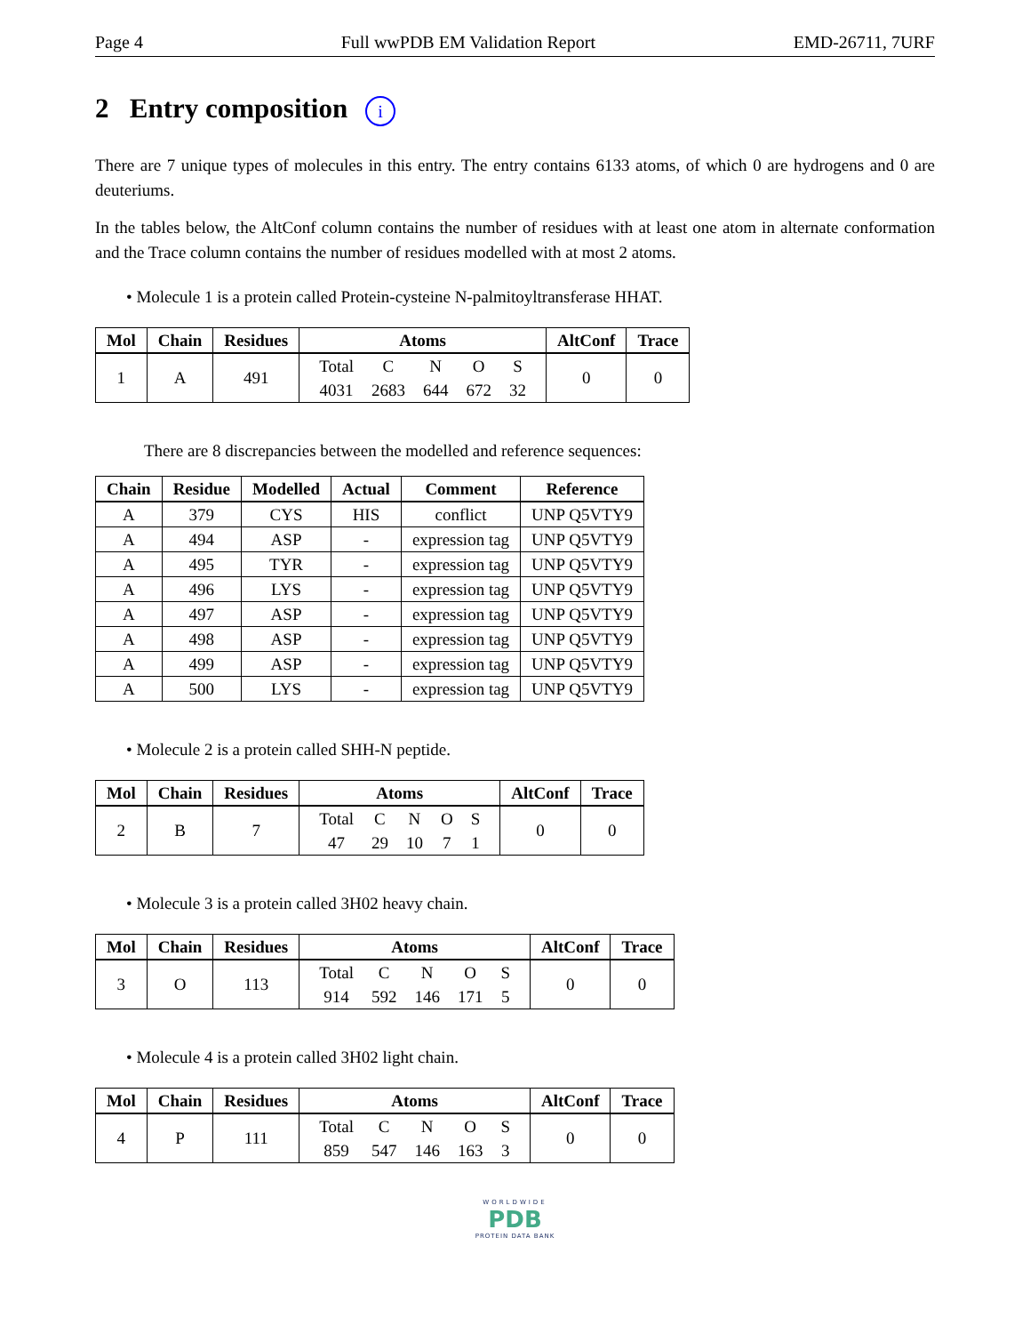Page 4 Full wwPDB EM Validation Report EMD-26711, 7URF
2 Entry composition i
There are 7 unique types of molecules in this entry. The entry contains 6133 atoms, of which 0 are hydrogens and 0 are deuteriums.
In the tables below, the AltConf column contains the number of residues with at least one atom in alternate conformation and the Trace column contains the number of residues modelled with at most 2 atoms.
• Molecule 1 is a protein called Protein-cysteine N-palmitoyltransferase HHAT.
| Mol | Chain | Residues | Atoms | AltConf | Trace |
| --- | --- | --- | --- | --- | --- |
| 1 | A | 491 | / Total / C / N / O / S / / 4031 / 2683 / 644 / 672 / 32 / | 0 | 0 |
There are 8 discrepancies between the modelled and reference sequences:
| Chain | Residue | Modelled | Actual | Comment | Reference |
| --- | --- | --- | --- | --- | --- |
| A | 379 | CYS | HIS | conflict | UNP Q5VTY9 |
| A | 494 | ASP | - | expression tag | UNP Q5VTY9 |
| A | 495 | TYR | - | expression tag | UNP Q5VTY9 |
| A | 496 | LYS | - | expression tag | UNP Q5VTY9 |
| A | 497 | ASP | - | expression tag | UNP Q5VTY9 |
| A | 498 | ASP | - | expression tag | UNP Q5VTY9 |
| A | 499 | ASP | - | expression tag | UNP Q5VTY9 |
| A | 500 | LYS | - | expression tag | UNP Q5VTY9 |
• Molecule 2 is a protein called SHH-N peptide.
| Mol | Chain | Residues | Atoms | AltConf | Trace |
| --- | --- | --- | --- | --- | --- |
| 2 | B | 7 | / Total / C / N / O / S / / 47 / 29 / 10 / 7 / 1 / | 0 | 0 |
• Molecule 3 is a protein called 3H02 heavy chain.
| Mol | Chain | Residues | Atoms | AltConf | Trace |
| --- | --- | --- | --- | --- | --- |
| 3 | O | 113 | / Total / C / N / O / S / / 914 / 592 / 146 / 171 / 5 / | 0 | 0 |
• Molecule 4 is a protein called 3H02 light chain.
| Mol | Chain | Residues | Atoms | AltConf | Trace |
| --- | --- | --- | --- | --- | --- |
| 4 | P | 111 | / Total / C / N / O / S / / 859 / 547 / 146 / 163 / 3 / | 0 | 0 |
WORLDWIDE
PDB
PROTEIN DATA BANK